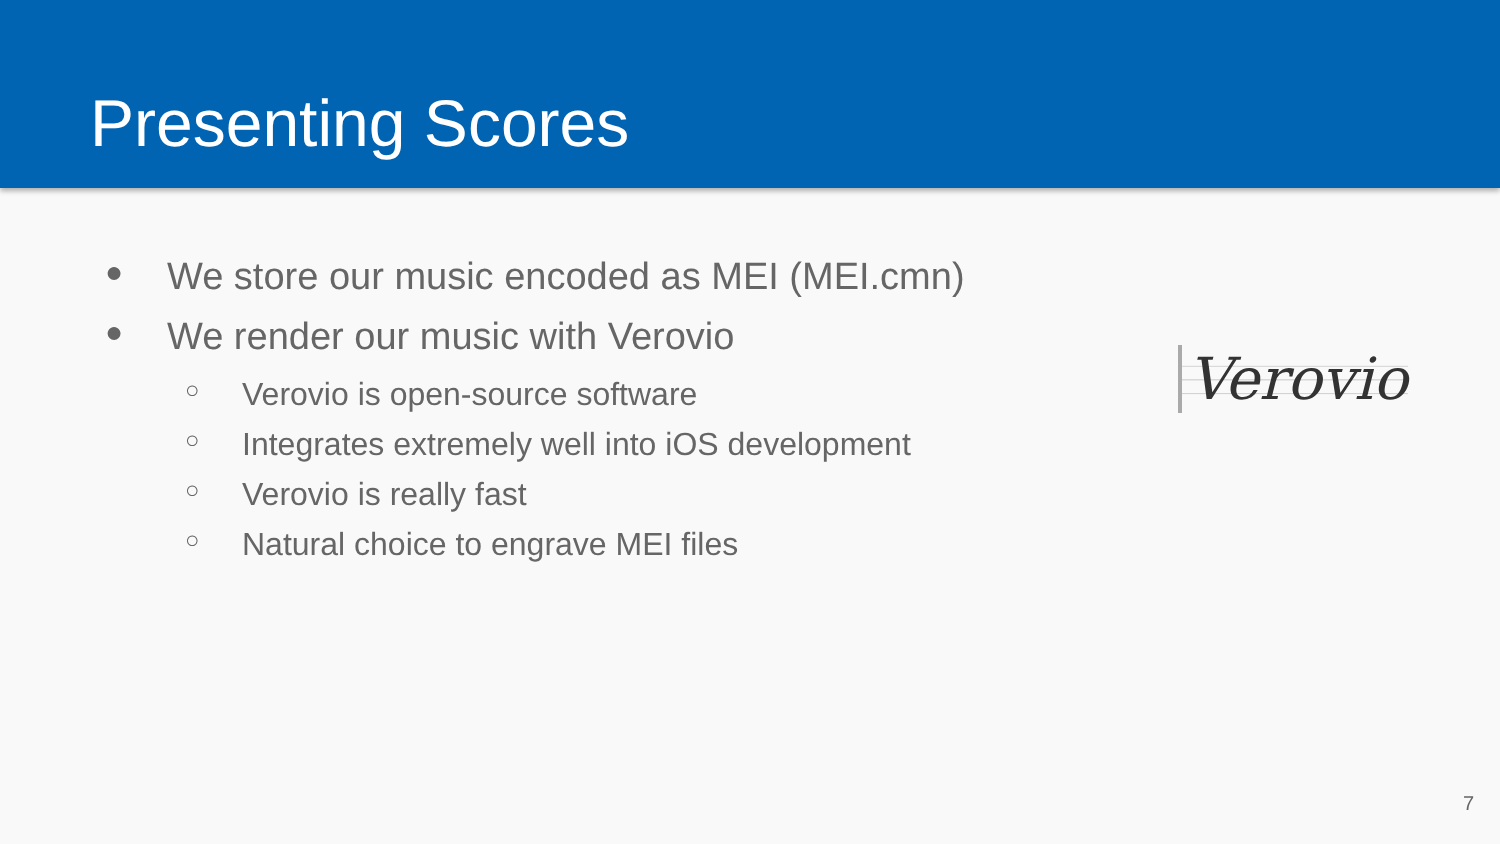Presenting Scores
● We store our music encoded as MEI (MEI.cmn)
● We render our music with Verovio
○ Verovio is open-source software
○ Integrates extremely well into iOS development
○ Verovio is really fast
○ Natural choice to engrave MEI files
Verovio
7